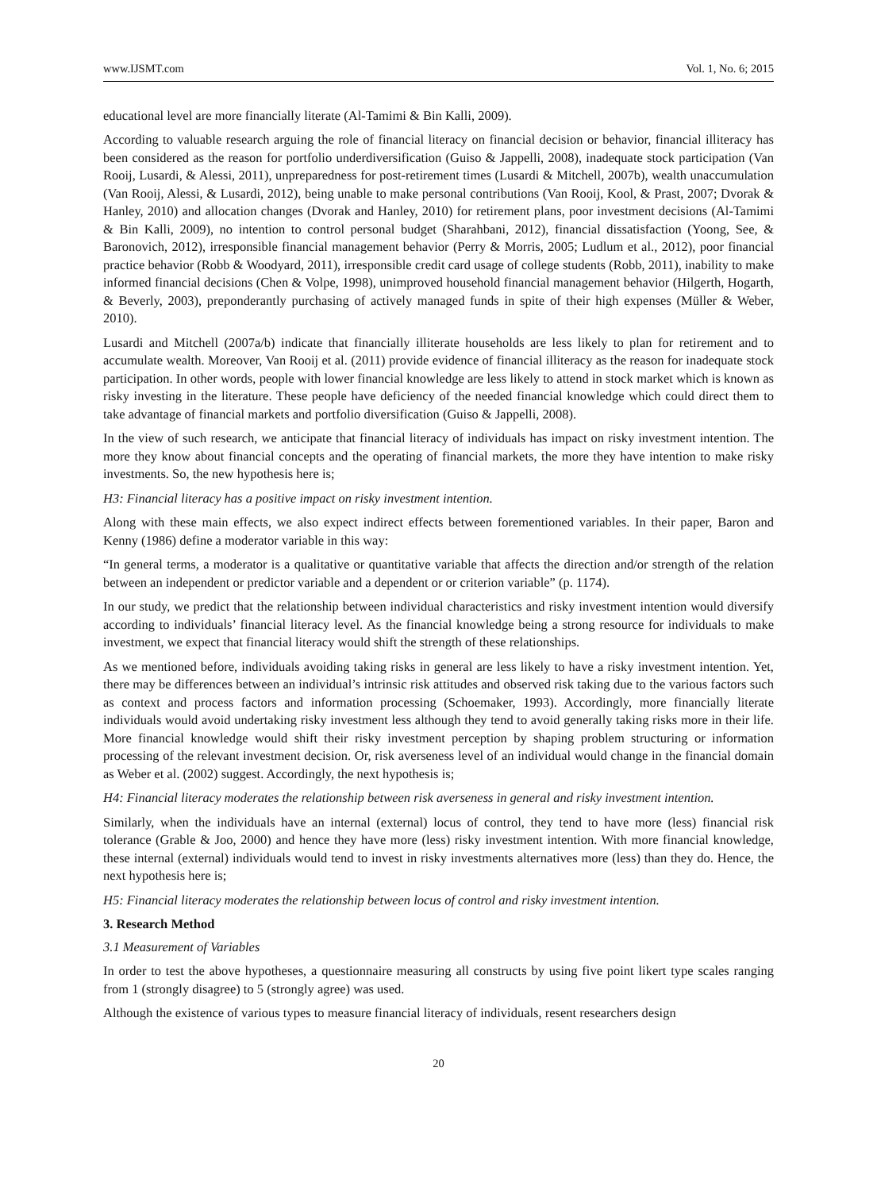www.IJSMT.com Vol. 1, No. 6; 2015
educational level are more financially literate (Al-Tamimi & Bin Kalli, 2009).
According to valuable research arguing the role of financial literacy on financial decision or behavior, financial illiteracy has been considered as the reason for portfolio underdiversification (Guiso & Jappelli, 2008), inadequate stock participation (Van Rooij, Lusardi, & Alessi, 2011), unpreparedness for post-retirement times (Lusardi & Mitchell, 2007b), wealth unaccumulation (Van Rooij, Alessi, & Lusardi, 2012), being unable to make personal contributions (Van Rooij, Kool, & Prast, 2007; Dvorak & Hanley, 2010) and allocation changes (Dvorak and Hanley, 2010) for retirement plans, poor investment decisions (Al-Tamimi & Bin Kalli, 2009), no intention to control personal budget (Sharahbani, 2012), financial dissatisfaction (Yoong, See, & Baronovich, 2012), irresponsible financial management behavior (Perry & Morris, 2005; Ludlum et al., 2012), poor financial practice behavior (Robb & Woodyard, 2011), irresponsible credit card usage of college students (Robb, 2011), inability to make informed financial decisions (Chen & Volpe, 1998), unimproved household financial management behavior (Hilgerth, Hogarth, & Beverly, 2003), preponderantly purchasing of actively managed funds in spite of their high expenses (Müller & Weber, 2010).
Lusardi and Mitchell (2007a/b) indicate that financially illiterate households are less likely to plan for retirement and to accumulate wealth. Moreover, Van Rooij et al. (2011) provide evidence of financial illiteracy as the reason for inadequate stock participation. In other words, people with lower financial knowledge are less likely to attend in stock market which is known as risky investing in the literature. These people have deficiency of the needed financial knowledge which could direct them to take advantage of financial markets and portfolio diversification (Guiso & Jappelli, 2008).
In the view of such research, we anticipate that financial literacy of individuals has impact on risky investment intention. The more they know about financial concepts and the operating of financial markets, the more they have intention to make risky investments. So, the new hypothesis here is;
H3: Financial literacy has a positive impact on risky investment intention.
Along with these main effects, we also expect indirect effects between forementioned variables. In their paper, Baron and Kenny (1986) define a moderator variable in this way:
“In general terms, a moderator is a qualitative or quantitative variable that affects the direction and/or strength of the relation between an independent or predictor variable and a dependent or or criterion variable” (p. 1174).
In our study, we predict that the relationship between individual characteristics and risky investment intention would diversify according to individuals’ financial literacy level. As the financial knowledge being a strong resource for individuals to make investment, we expect that financial literacy would shift the strength of these relationships.
As we mentioned before, individuals avoiding taking risks in general are less likely to have a risky investment intention. Yet, there may be differences between an individual’s intrinsic risk attitudes and observed risk taking due to the various factors such as context and process factors and information processing (Schoemaker, 1993). Accordingly, more financially literate individuals would avoid undertaking risky investment less although they tend to avoid generally taking risks more in their life. More financial knowledge would shift their risky investment perception by shaping problem structuring or information processing of the relevant investment decision. Or, risk averseness level of an individual would change in the financial domain as Weber et al. (2002) suggest. Accordingly, the next hypothesis is;
H4: Financial literacy moderates the relationship between risk averseness in general and risky investment intention.
Similarly, when the individuals have an internal (external) locus of control, they tend to have more (less) financial risk tolerance (Grable & Joo, 2000) and hence they have more (less) risky investment intention. With more financial knowledge, these internal (external) individuals would tend to invest in risky investments alternatives more (less) than they do. Hence, the next hypothesis here is;
H5: Financial literacy moderates the relationship between locus of control and risky investment intention.
3. Research Method
3.1 Measurement of Variables
In order to test the above hypotheses, a questionnaire measuring all constructs by using five point likert type scales ranging from 1 (strongly disagree) to 5 (strongly agree) was used.
Although the existence of various types to measure financial literacy of individuals, resent researchers design
20